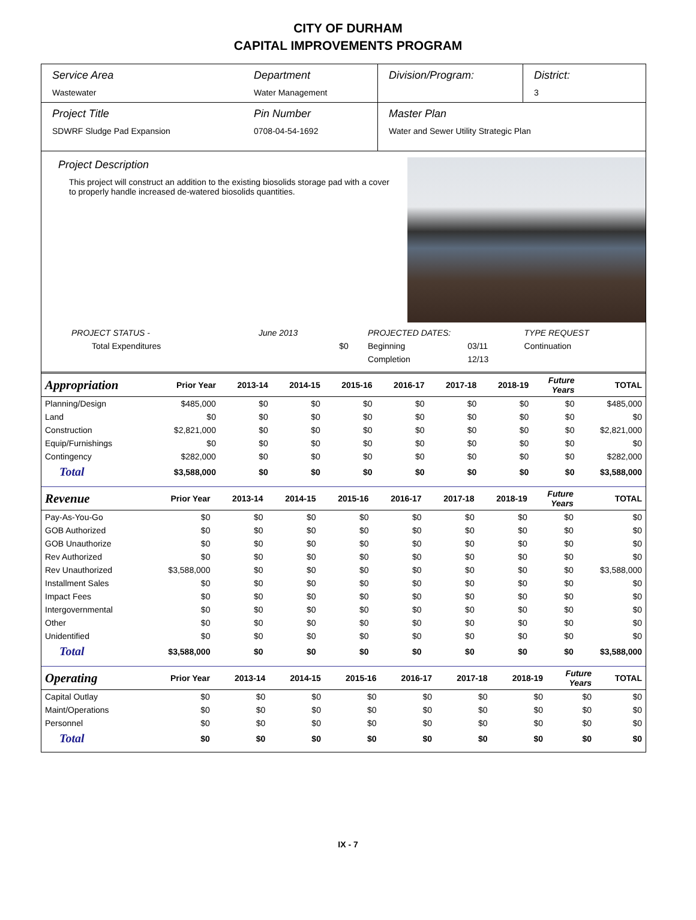CITY OF DURHAM
CAPITAL IMPROVEMENTS PROGRAM
Service Area
Wastewater
Department
Water Management
Division/Program: District:
3
Project Title
SDWRF Sludge Pad Expansion
Pin Number
0708-04-54-1692
Master Plan
Water and Sewer Utility Strategic Plan
Project Description
This project will construct an addition to the existing biosolids storage pad with a cover to properly handle increased de-watered biosolids quantities.
| PROJECT STATUS - | June 2013 | | PROJECTED DATES: | | TYPE REQUEST |
| Total Expenditures | | $0 | Beginning | 03/11 | Continuation |
| | | | Completion | 12/13 | |
| Appropriation | Prior Year | 2013-14 | 2014-15 | 2015-16 | 2016-17 | 2017-18 | 2018-19 | Future Years | TOTAL |
| --- | --- | --- | --- | --- | --- | --- | --- | --- | --- |
| Planning/Design | $485,000 | $0 | $0 | $0 | $0 | $0 | $0 | $0 | $485,000 |
| Land | $0 | $0 | $0 | $0 | $0 | $0 | $0 | $0 | $0 |
| Construction | $2,821,000 | $0 | $0 | $0 | $0 | $0 | $0 | $0 | $2,821,000 |
| Equip/Furnishings | $0 | $0 | $0 | $0 | $0 | $0 | $0 | $0 | $0 |
| Contingency | $282,000 | $0 | $0 | $0 | $0 | $0 | $0 | $0 | $282,000 |
| Total | $3,588,000 | $0 | $0 | $0 | $0 | $0 | $0 | $0 | $3,588,000 |
| Revenue | Prior Year | 2013-14 | 2014-15 | 2015-16 | 2016-17 | 2017-18 | 2018-19 | Future Years | TOTAL |
| --- | --- | --- | --- | --- | --- | --- | --- | --- | --- |
| Pay-As-You-Go | $0 | $0 | $0 | $0 | $0 | $0 | $0 | $0 | $0 |
| GOB Authorized | $0 | $0 | $0 | $0 | $0 | $0 | $0 | $0 | $0 |
| GOB Unauthorize | $0 | $0 | $0 | $0 | $0 | $0 | $0 | $0 | $0 |
| Rev Authorized | $0 | $0 | $0 | $0 | $0 | $0 | $0 | $0 | $0 |
| Rev Unauthorized | $3,588,000 | $0 | $0 | $0 | $0 | $0 | $0 | $0 | $3,588,000 |
| Installment Sales | $0 | $0 | $0 | $0 | $0 | $0 | $0 | $0 | $0 |
| Impact Fees | $0 | $0 | $0 | $0 | $0 | $0 | $0 | $0 | $0 |
| Intergovernmental | $0 | $0 | $0 | $0 | $0 | $0 | $0 | $0 | $0 |
| Other | $0 | $0 | $0 | $0 | $0 | $0 | $0 | $0 | $0 |
| Unidentified | $0 | $0 | $0 | $0 | $0 | $0 | $0 | $0 | $0 |
| Total | $3,588,000 | $0 | $0 | $0 | $0 | $0 | $0 | $0 | $3,588,000 |
| Operating | Prior Year | 2013-14 | 2014-15 | 2015-16 | 2016-17 | 2017-18 | 2018-19 | Future Years | TOTAL |
| --- | --- | --- | --- | --- | --- | --- | --- | --- | --- |
| Capital Outlay | $0 | $0 | $0 | $0 | $0 | $0 | $0 | $0 | $0 |
| Maint/Operations | $0 | $0 | $0 | $0 | $0 | $0 | $0 | $0 | $0 |
| Personnel | $0 | $0 | $0 | $0 | $0 | $0 | $0 | $0 | $0 |
| Total | $0 | $0 | $0 | $0 | $0 | $0 | $0 | $0 | $0 |
IX - 7